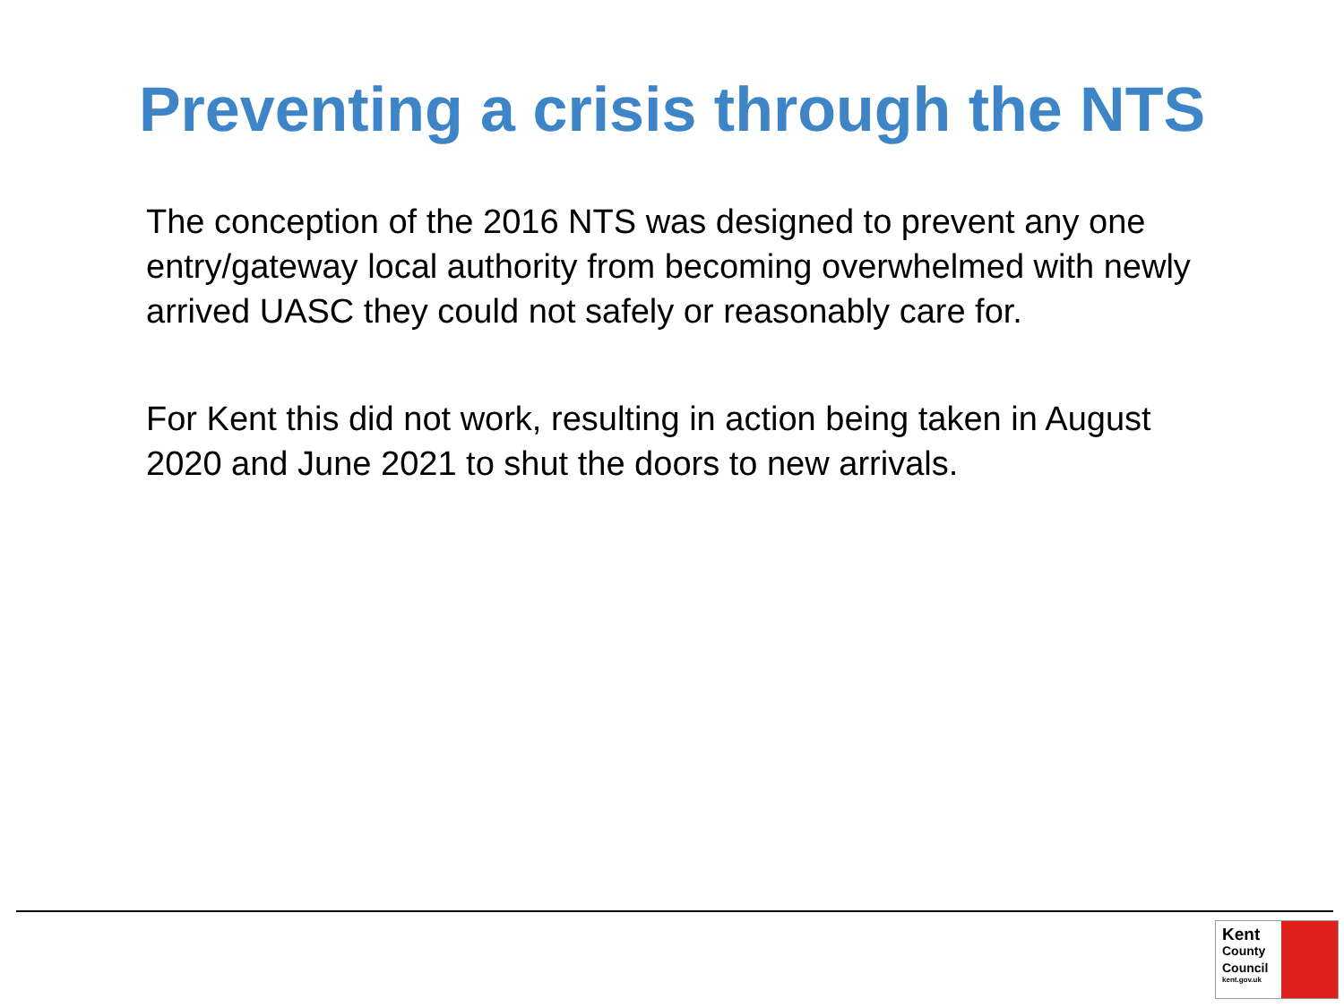Preventing a crisis through the NTS
The conception of the 2016 NTS was designed to prevent any one entry/gateway local authority from becoming overwhelmed with newly arrived UASC they could not safely or reasonably care for.
For Kent this did not work, resulting in action being taken in August 2020 and June 2021 to shut the doors to new arrivals.
Kent
County
Council
kent.gov.uk